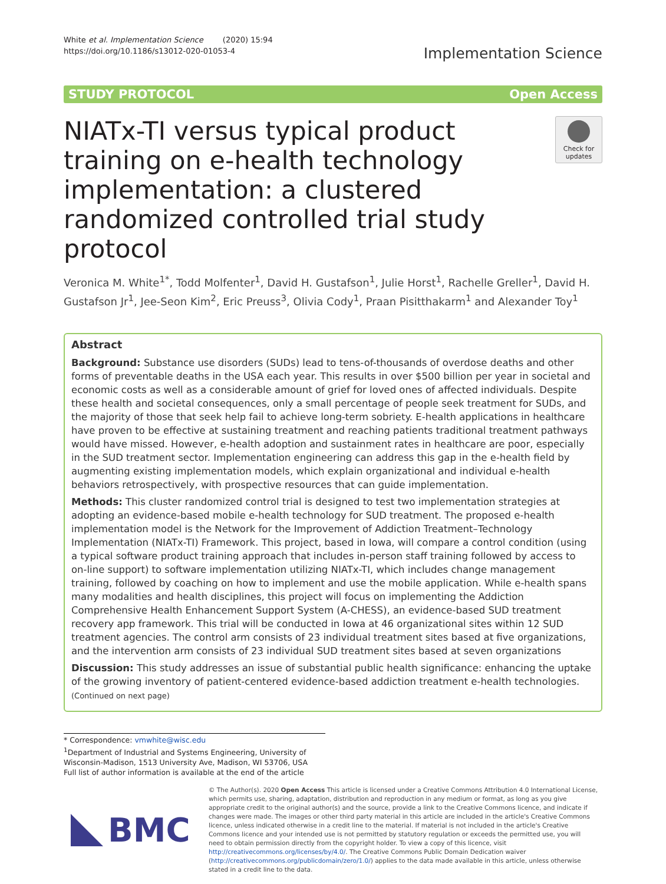White et al. Implementation Science (2020) 15:94
https://doi.org/10.1186/s13012-020-01053-4
Implementation Science
STUDY PROTOCOL Open Access
NIATx-TI versus typical product training on e-health technology implementation: a clustered randomized controlled trial study protocol
Check for updates
Veronica M. White<sup>1*</sup>, Todd Molfenter<sup>1</sup>, David H. Gustafson<sup>1</sup>, Julie Horst<sup>1</sup>, Rachelle Greller<sup>1</sup>, David H. Gustafson Jr<sup>1</sup>, Jee-Seon Kim<sup>2</sup>, Eric Preuss<sup>3</sup>, Olivia Cody<sup>1</sup>, Praan Pisitthakarm<sup>1</sup> and Alexander Toy<sup>1</sup>
Abstract
Background: Substance use disorders (SUDs) lead to tens-of-thousands of overdose deaths and other forms of preventable deaths in the USA each year. This results in over $500 billion per year in societal and economic costs as well as a considerable amount of grief for loved ones of affected individuals. Despite these health and societal consequences, only a small percentage of people seek treatment for SUDs, and the majority of those that seek help fail to achieve long-term sobriety. E-health applications in healthcare have proven to be effective at sustaining treatment and reaching patients traditional treatment pathways would have missed. However, e-health adoption and sustainment rates in healthcare are poor, especially in the SUD treatment sector. Implementation engineering can address this gap in the e-health field by augmenting existing implementation models, which explain organizational and individual e-health behaviors retrospectively, with prospective resources that can guide implementation.
Methods: This cluster randomized control trial is designed to test two implementation strategies at adopting an evidence-based mobile e-health technology for SUD treatment. The proposed e-health implementation model is the Network for the Improvement of Addiction Treatment–Technology Implementation (NIATx-TI) Framework. This project, based in Iowa, will compare a control condition (using a typical software product training approach that includes in-person staff training followed by access to on-line support) to software implementation utilizing NIATx-TI, which includes change management training, followed by coaching on how to implement and use the mobile application. While e-health spans many modalities and health disciplines, this project will focus on implementing the Addiction Comprehensive Health Enhancement Support System (A-CHESS), an evidence-based SUD treatment recovery app framework. This trial will be conducted in Iowa at 46 organizational sites within 12 SUD treatment agencies. The control arm consists of 23 individual treatment sites based at five organizations, and the intervention arm consists of 23 individual SUD treatment sites based at seven organizations
Discussion: This study addresses an issue of substantial public health significance: enhancing the uptake of the growing inventory of patient-centered evidence-based addiction treatment e-health technologies.
(Continued on next page)
* Correspondence: vmwhite@wisc.edu
<sup>1</sup> Department of Industrial and Systems Engineering, University of Wisconsin-Madison, 1513 University Ave, Madison, WI 53706, USA
Full list of author information is available at the end of the article
BMC
© The Author(s). 2020 Open Access This article is licensed under a Creative Commons Attribution 4.0 International License, which permits use, sharing, adaptation, distribution and reproduction in any medium or format, as long as you give appropriate credit to the original author(s) and the source, provide a link to the Creative Commons licence, and indicate if changes were made. The images or other third party material in this article are included in the article's Creative Commons licence, unless indicated otherwise in a credit line to the material. If material is not included in the article's Creative Commons licence and your intended use is not permitted by statutory regulation or exceeds the permitted use, you will need to obtain permission directly from the copyright holder. To view a copy of this licence, visit http://creativecommons.org/licenses/by/4.0/. The Creative Commons Public Domain Dedication waiver (http://creativecommons.org/publicdomain/zero/1.0/) applies to the data made available in this article, unless otherwise stated in a credit line to the data.